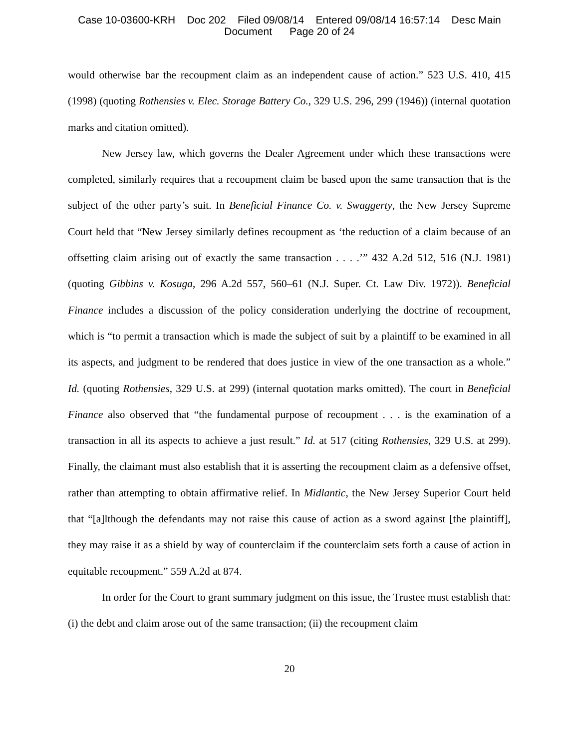Case 10-03600-KRH Doc 202 Filed 09/08/14 Entered 09/08/14 16:57:14 Desc Main
Document Page 20 of 24
would otherwise bar the recoupment claim as an independent cause of action.” 523 U.S. 410, 415 (1998) (quoting Rothensies v. Elec. Storage Battery Co., 329 U.S. 296, 299 (1946)) (internal quotation marks and citation omitted).
New Jersey law, which governs the Dealer Agreement under which these transactions were completed, similarly requires that a recoupment claim be based upon the same transaction that is the subject of the other party’s suit. In Beneficial Finance Co. v. Swaggerty, the New Jersey Supreme Court held that “New Jersey similarly defines recoupment as ‘the reduction of a claim because of an offsetting claim arising out of exactly the same transaction . . . .’” 432 A.2d 512, 516 (N.J. 1981) (quoting Gibbins v. Kosuga, 296 A.2d 557, 560–61 (N.J. Super. Ct. Law Div. 1972)). Beneficial Finance includes a discussion of the policy consideration underlying the doctrine of recoupment, which is “to permit a transaction which is made the subject of suit by a plaintiff to be examined in all its aspects, and judgment to be rendered that does justice in view of the one transaction as a whole.” Id. (quoting Rothensies, 329 U.S. at 299) (internal quotation marks omitted). The court in Beneficial Finance also observed that “the fundamental purpose of recoupment . . . is the examination of a transaction in all its aspects to achieve a just result.” Id. at 517 (citing Rothensies, 329 U.S. at 299). Finally, the claimant must also establish that it is asserting the recoupment claim as a defensive offset, rather than attempting to obtain affirmative relief. In Midlantic, the New Jersey Superior Court held that “[a]lthough the defendants may not raise this cause of action as a sword against [the plaintiff], they may raise it as a shield by way of counterclaim if the counterclaim sets forth a cause of action in equitable recoupment.” 559 A.2d at 874.
In order for the Court to grant summary judgment on this issue, the Trustee must establish that: (i) the debt and claim arose out of the same transaction; (ii) the recoupment claim
20